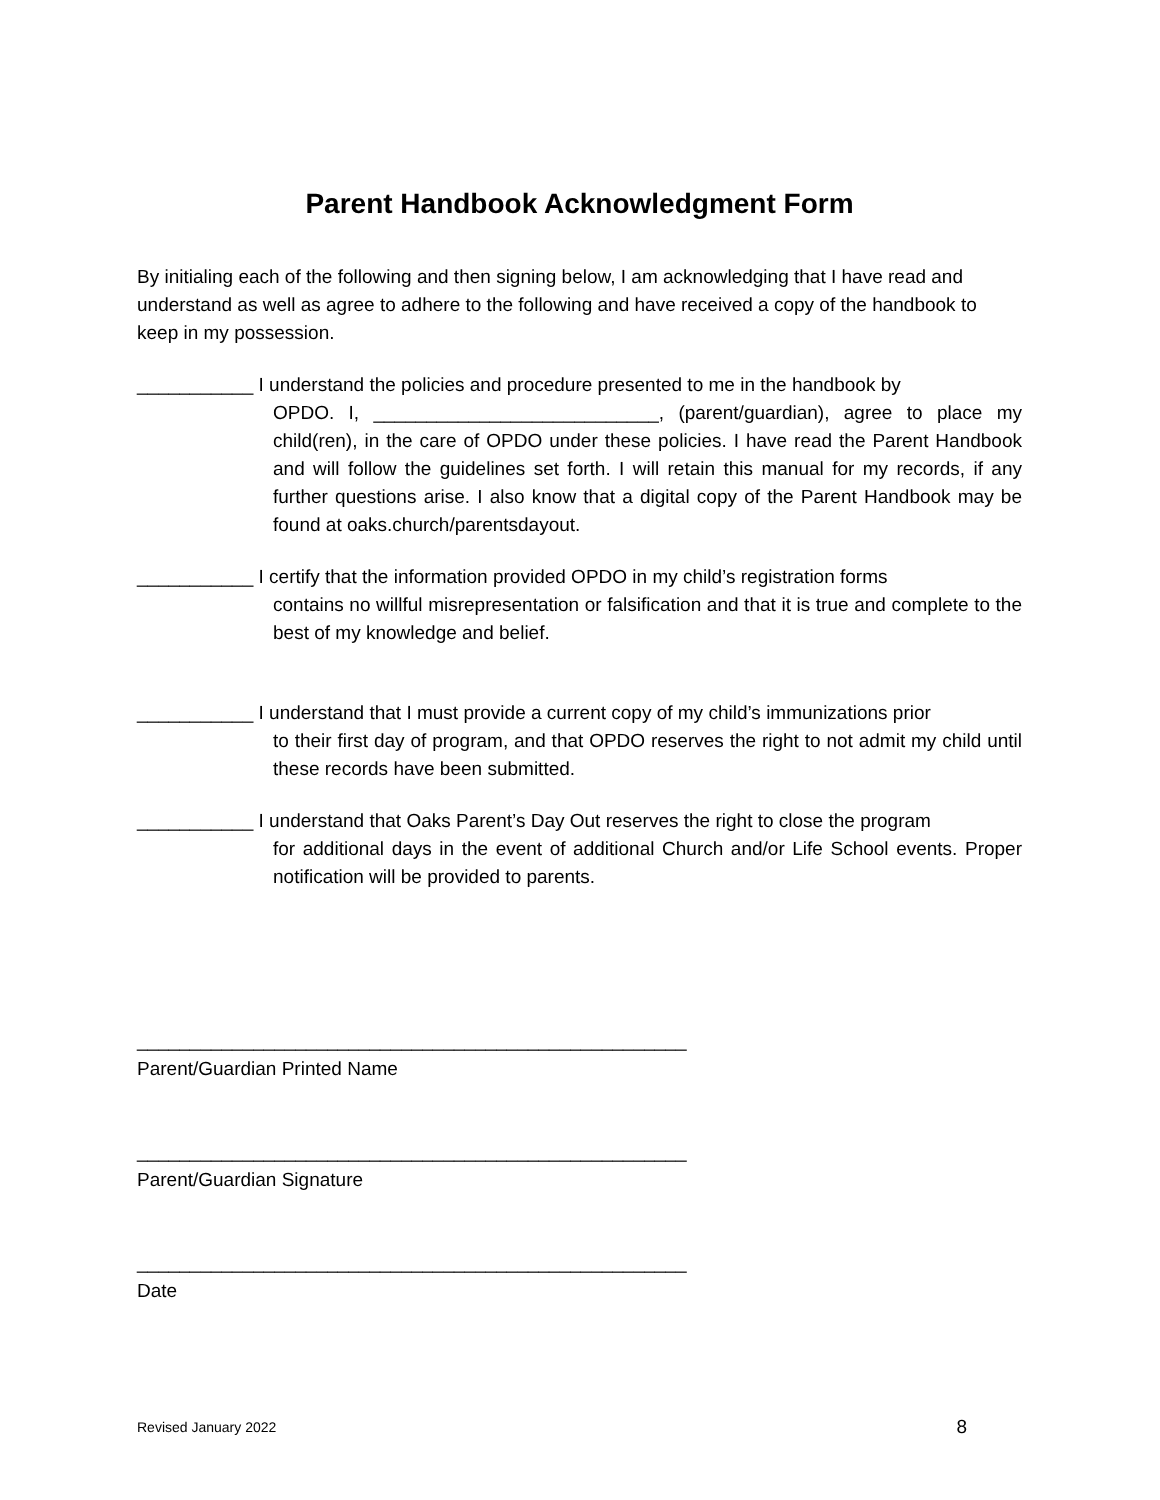Parent Handbook Acknowledgment Form
By initialing each of the following and then signing below, I am acknowledging that I have read and understand as well as agree to adhere to the following and have received a copy of the handbook to keep in my possession.
___________ I understand the policies and procedure presented to me in the handbook by
OPDO. I, ___________________________, (parent/guardian), agree to place my child(ren), in the care of OPDO under these policies. I have read the Parent Handbook and will follow the guidelines set forth. I will retain this manual for my records, if any further questions arise. I also know that a digital copy of the Parent Handbook may be found at oaks.church/parentsdayout.
___________ I certify that the information provided OPDO in my child’s registration forms
contains no willful misrepresentation or falsification and that it is true and complete to the best of my knowledge and belief.
___________ I understand that I must provide a current copy of my child’s immunizations prior
to their first day of program, and that OPDO reserves the right to not admit my child until these records have been submitted.
___________ I understand that Oaks Parent’s Day Out reserves the right to close the program
for additional days in the event of additional Church and/or Life School events. Proper notification will be provided to parents.
____________________________________________________
Parent/Guardian Printed Name
____________________________________________________
Parent/Guardian Signature
____________________________________________________
Date
Revised January 2022 8